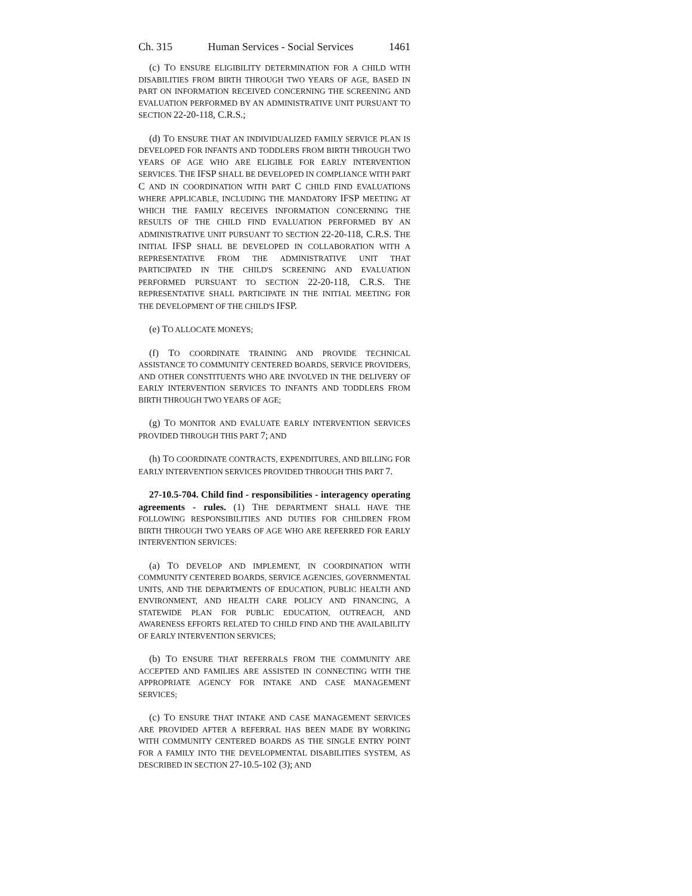Ch. 315 Human Services - Social Services 1461
(c) TO ENSURE ELIGIBILITY DETERMINATION FOR A CHILD WITH DISABILITIES FROM BIRTH THROUGH TWO YEARS OF AGE, BASED IN PART ON INFORMATION RECEIVED CONCERNING THE SCREENING AND EVALUATION PERFORMED BY AN ADMINISTRATIVE UNIT PURSUANT TO SECTION 22-20-118, C.R.S.;
(d) TO ENSURE THAT AN INDIVIDUALIZED FAMILY SERVICE PLAN IS DEVELOPED FOR INFANTS AND TODDLERS FROM BIRTH THROUGH TWO YEARS OF AGE WHO ARE ELIGIBLE FOR EARLY INTERVENTION SERVICES. THE IFSP SHALL BE DEVELOPED IN COMPLIANCE WITH PART C AND IN COORDINATION WITH PART C CHILD FIND EVALUATIONS WHERE APPLICABLE, INCLUDING THE MANDATORY IFSP MEETING AT WHICH THE FAMILY RECEIVES INFORMATION CONCERNING THE RESULTS OF THE CHILD FIND EVALUATION PERFORMED BY AN ADMINISTRATIVE UNIT PURSUANT TO SECTION 22-20-118, C.R.S. THE INITIAL IFSP SHALL BE DEVELOPED IN COLLABORATION WITH A REPRESENTATIVE FROM THE ADMINISTRATIVE UNIT THAT PARTICIPATED IN THE CHILD'S SCREENING AND EVALUATION PERFORMED PURSUANT TO SECTION 22-20-118, C.R.S. THE REPRESENTATIVE SHALL PARTICIPATE IN THE INITIAL MEETING FOR THE DEVELOPMENT OF THE CHILD'S IFSP.
(e) TO ALLOCATE MONEYS;
(f) TO COORDINATE TRAINING AND PROVIDE TECHNICAL ASSISTANCE TO COMMUNITY CENTERED BOARDS, SERVICE PROVIDERS, AND OTHER CONSTITUENTS WHO ARE INVOLVED IN THE DELIVERY OF EARLY INTERVENTION SERVICES TO INFANTS AND TODDLERS FROM BIRTH THROUGH TWO YEARS OF AGE;
(g) TO MONITOR AND EVALUATE EARLY INTERVENTION SERVICES PROVIDED THROUGH THIS PART 7; AND
(h) TO COORDINATE CONTRACTS, EXPENDITURES, AND BILLING FOR EARLY INTERVENTION SERVICES PROVIDED THROUGH THIS PART 7.
27-10.5-704. Child find - responsibilities - interagency operating agreements - rules. (1) THE DEPARTMENT SHALL HAVE THE FOLLOWING RESPONSIBILITIES AND DUTIES FOR CHILDREN FROM BIRTH THROUGH TWO YEARS OF AGE WHO ARE REFERRED FOR EARLY INTERVENTION SERVICES:
(a) TO DEVELOP AND IMPLEMENT, IN COORDINATION WITH COMMUNITY CENTERED BOARDS, SERVICE AGENCIES, GOVERNMENTAL UNITS, AND THE DEPARTMENTS OF EDUCATION, PUBLIC HEALTH AND ENVIRONMENT, AND HEALTH CARE POLICY AND FINANCING, A STATEWIDE PLAN FOR PUBLIC EDUCATION, OUTREACH, AND AWARENESS EFFORTS RELATED TO CHILD FIND AND THE AVAILABILITY OF EARLY INTERVENTION SERVICES;
(b) TO ENSURE THAT REFERRALS FROM THE COMMUNITY ARE ACCEPTED AND FAMILIES ARE ASSISTED IN CONNECTING WITH THE APPROPRIATE AGENCY FOR INTAKE AND CASE MANAGEMENT SERVICES;
(c) TO ENSURE THAT INTAKE AND CASE MANAGEMENT SERVICES ARE PROVIDED AFTER A REFERRAL HAS BEEN MADE BY WORKING WITH COMMUNITY CENTERED BOARDS AS THE SINGLE ENTRY POINT FOR A FAMILY INTO THE DEVELOPMENTAL DISABILITIES SYSTEM, AS DESCRIBED IN SECTION 27-10.5-102 (3); AND